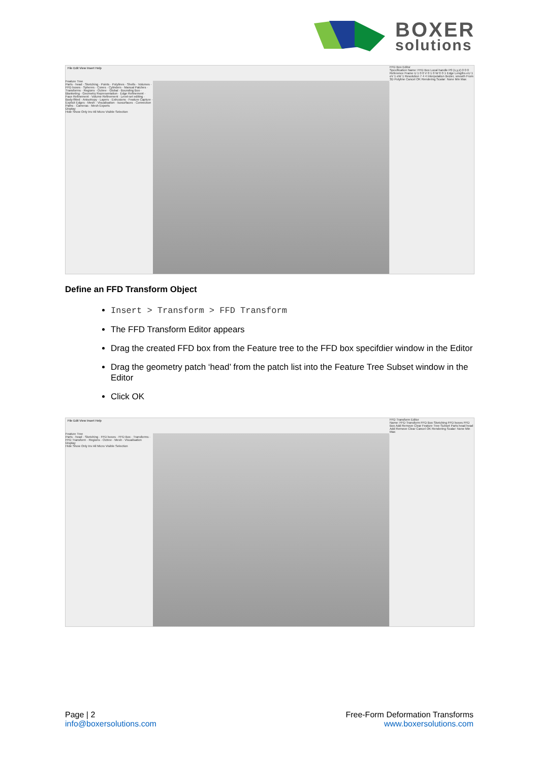BOXER
solutions
File Edit View Insert Help
Feature Tree
Parts · head · Sketching · Points · Polylines · Shells · Volumes · FFD boxes · Spheres · Cones · Cylinders · Manual Patches · Transforms · Regions · Octree · Global · Bounding Box · Blanketing · Geometry Representation · Edge Refinement · Face Refinement · Volume Refinement · Level-set editing · Body-fitted · Anisotropy · Layers · Extrusions · Feature Capture · Explicit Edges · Mesh · Visualisation · Isosurfaces · Connection Paths · Cameras · Mesh Exports
Display
Hide Show Only Inv All Micro Visible Selection
FFD Box Editor
Specification Name: FFD Box Local handle P0 (x,y,z) 0 0 0 Reference Frame U 1 0 0 V 0 1 0 W 0 0 1 Edge Lengths eU 1 eV 1 eW 1 Resolution 7 4 4 Interpolation Bezier, smooth From 3D Polyline Cancel OK Rendering Scalar: None Min Max
Define an FFD Transform Object
Insert > Transform > FFD Transform
The FFD Transform Editor appears
Drag the created FFD box from the Feature tree to the FFD box specifdier window in the Editor
Drag the geometry patch ‘head’ from the patch list into the Feature Tree Subset window in the Editor
Click OK
File Edit View Insert Help
Feature Tree
Parts · head · Sketching · FFD boxes · FFD Box · Transforms · FFD Transform · Regions · Octree · Mesh · Visualisation
Display
Hide Show Only Inv All Micro Visible Selection
FFD Transform Editor
Name: FFD Transform FFD Box Sketching FFD boxes FFD Box Add Remove Clear Feature Tree Subset Parts head head Add Remove Clear Cancel OK Rendering Scalar: None Min Max
Page | 2
info@boxersolutions.com
Free-Form Deformation Transforms
www.boxersolutions.com